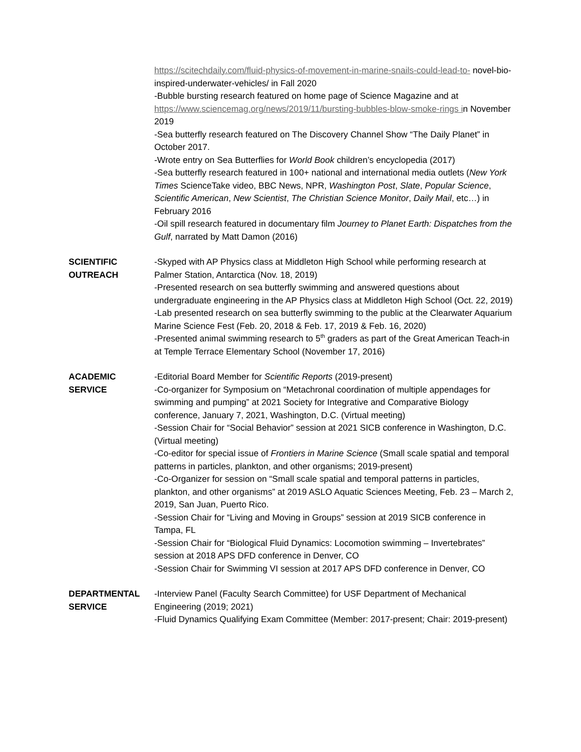https://scitechdaily.com/fluid-physics-of-movement-in-marine-snails-could-lead-to- novel-bio-inspired-underwater-vehicles/ in Fall 2020
-Bubble bursting research featured on home page of Science Magazine and at https://www.sciencemag.org/news/2019/11/bursting-bubbles-blow-smoke-rings in November 2019
-Sea butterfly research featured on The Discovery Channel Show “The Daily Planet” in October 2017.
-Wrote entry on Sea Butterflies for World Book children’s encyclopedia (2017)
-Sea butterfly research featured in 100+ national and international media outlets (New York Times ScienceTake video, BBC News, NPR, Washington Post, Slate, Popular Science, Scientific American, New Scientist, The Christian Science Monitor, Daily Mail, etc…) in February 2016
-Oil spill research featured in documentary film Journey to Planet Earth: Dispatches from the Gulf, narrated by Matt Damon (2016)
SCIENTIFIC
OUTREACH
-Skyped with AP Physics class at Middleton High School while performing research at Palmer Station, Antarctica (Nov. 18, 2019)
-Presented research on sea butterfly swimming and answered questions about undergraduate engineering in the AP Physics class at Middleton High School (Oct. 22, 2019)
-Lab presented research on sea butterfly swimming to the public at the Clearwater Aquarium Marine Science Fest (Feb. 20, 2018 & Feb. 17, 2019 & Feb. 16, 2020)
-Presented animal swimming research to 5<sup>th</sup> graders as part of the Great American Teach-in at Temple Terrace Elementary School (November 17, 2016)
ACADEMIC
SERVICE
-Editorial Board Member for Scientific Reports (2019-present)
-Co-organizer for Symposium on “Metachronal coordination of multiple appendages for swimming and pumping” at 2021 Society for Integrative and Comparative Biology conference, January 7, 2021, Washington, D.C. (Virtual meeting)
-Session Chair for “Social Behavior” session at 2021 SICB conference in Washington, D.C. (Virtual meeting)
-Co-editor for special issue of Frontiers in Marine Science (Small scale spatial and temporal patterns in particles, plankton, and other organisms; 2019-present)
-Co-Organizer for session on “Small scale spatial and temporal patterns in particles, plankton, and other organisms” at 2019 ASLO Aquatic Sciences Meeting, Feb. 23 – March 2, 2019, San Juan, Puerto Rico.
-Session Chair for “Living and Moving in Groups” session at 2019 SICB conference in Tampa, FL
-Session Chair for “Biological Fluid Dynamics: Locomotion swimming – Invertebrates” session at 2018 APS DFD conference in Denver, CO
-Session Chair for Swimming VI session at 2017 APS DFD conference in Denver, CO
DEPARTMENTAL
SERVICE
-Interview Panel (Faculty Search Committee) for USF Department of Mechanical Engineering (2019; 2021)
-Fluid Dynamics Qualifying Exam Committee (Member: 2017-present; Chair: 2019-present)